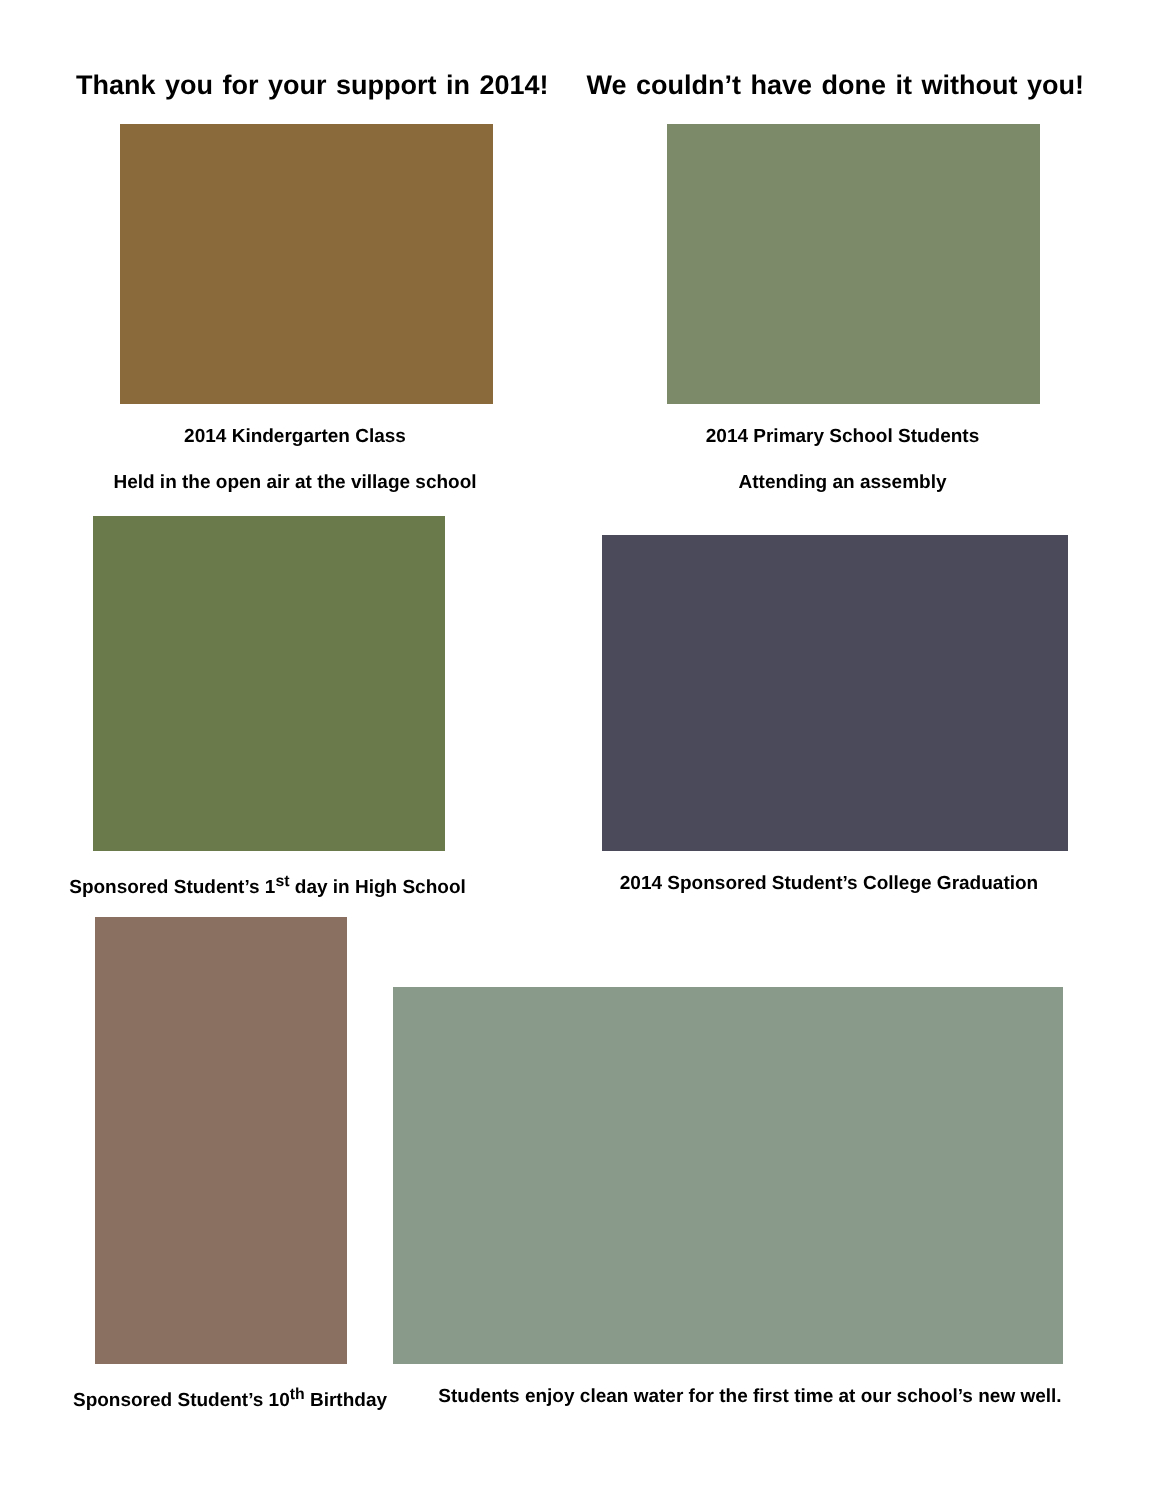Thank you for your support in 2014! We couldn’t have done it without you!
2014 Kindergarten Class
Held in the open air at the village school
2014 Primary School Students
Attending an assembly
Sponsored Student’s 1<sup>st</sup> day in High School
2014 Sponsored Student’s College Graduation
Sponsored Student’s 10<sup>th</sup> Birthday
Students enjoy clean water for the first time at our school’s new well.